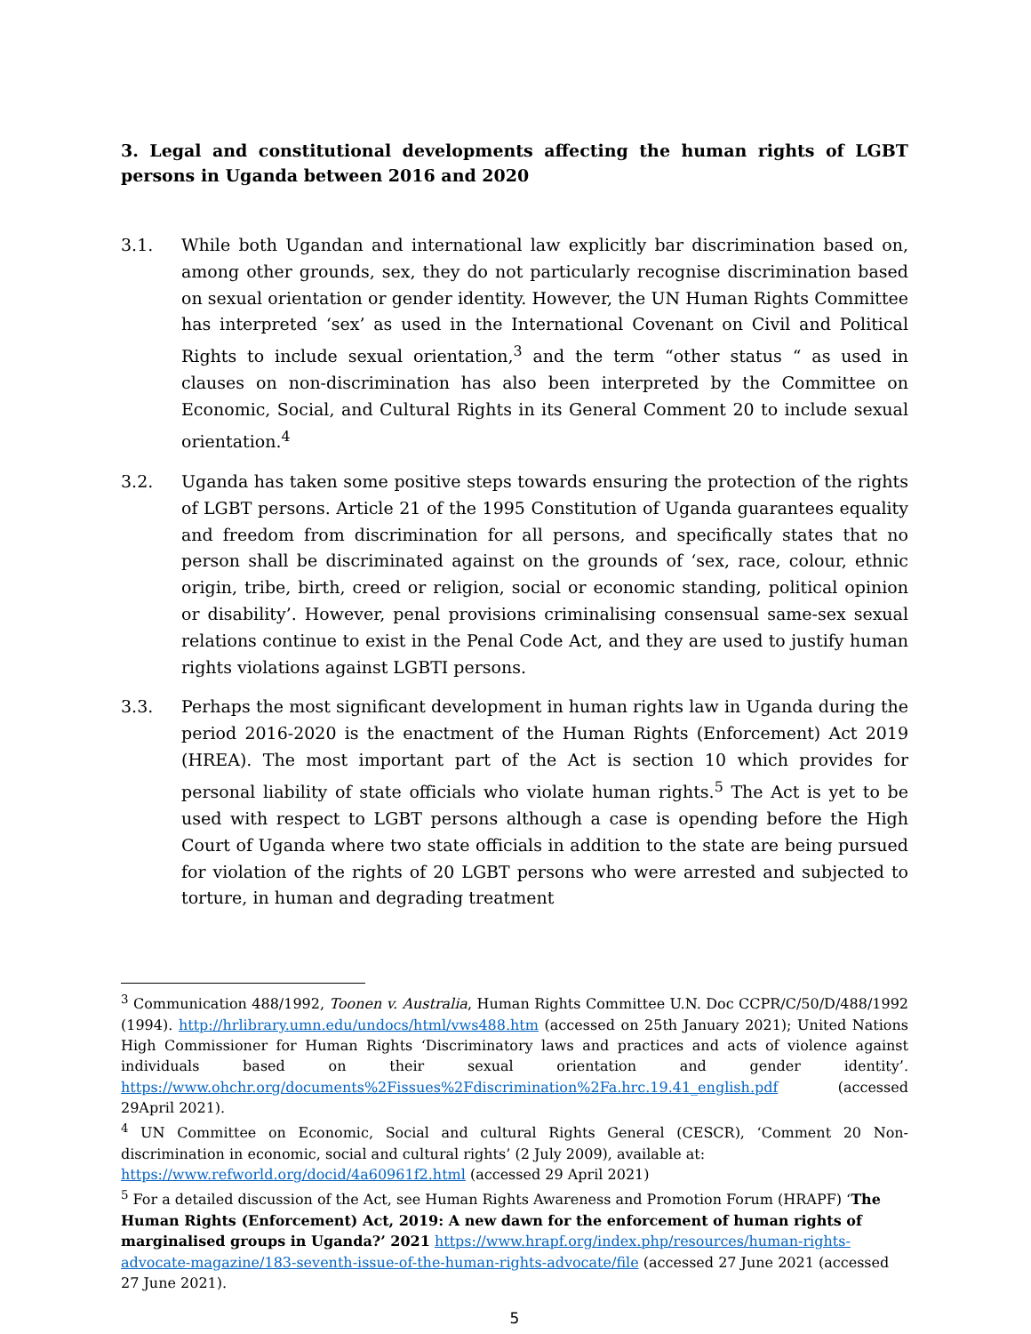3. Legal and constitutional developments affecting the human rights of LGBT persons in Uganda between 2016 and 2020
3.1. While both Ugandan and international law explicitly bar discrimination based on, among other grounds, sex, they do not particularly recognise discrimination based on sexual orientation or gender identity. However, the UN Human Rights Committee has interpreted ‘sex’ as used in the International Covenant on Civil and Political Rights to include sexual orientation,<sup>3</sup> and the term “other status “ as used in clauses on non-discrimination has also been interpreted by the Committee on Economic, Social, and Cultural Rights in its General Comment 20 to include sexual orientation.<sup>4</sup>
3.2. Uganda has taken some positive steps towards ensuring the protection of the rights of LGBT persons. Article 21 of the 1995 Constitution of Uganda guarantees equality and freedom from discrimination for all persons, and specifically states that no person shall be discriminated against on the grounds of ‘sex, race, colour, ethnic origin, tribe, birth, creed or religion, social or economic standing, political opinion or disability’. However, penal provisions criminalising consensual same-sex sexual relations continue to exist in the Penal Code Act, and they are used to justify human rights violations against LGBTI persons.
3.3. Perhaps the most significant development in human rights law in Uganda during the period 2016-2020 is the enactment of the Human Rights (Enforcement) Act 2019 (HREA). The most important part of the Act is section 10 which provides for personal liability of state officials who violate human rights.<sup>5</sup> The Act is yet to be used with respect to LGBT persons although a case is opending before the High Court of Uganda where two state officials in addition to the state are being pursued for violation of the rights of 20 LGBT persons who were arrested and subjected to torture, in human and degrading treatment
<sup>3</sup> Communication 488/1992, Toonen v. Australia, Human Rights Committee U.N. Doc CCPR/C/50/D/488/1992 (1994). http://hrlibrary.umn.edu/undocs/html/vws488.htm (accessed on 25th January 2021); United Nations High Commissioner for Human Rights ‘Discriminatory laws and practices and acts of violence against individuals based on their sexual orientation and gender identity’. https://www.ohchr.org/documents%2Fissues%2Fdiscrimination%2Fa.hrc.19.41_english.pdf (accessed 29April 2021).
<sup>4</sup> UN Committee on Economic, Social and cultural Rights General (CESCR), ‘Comment 20 Non-discrimination in economic, social and cultural rights’ (2 July 2009), available at:
https://www.refworld.org/docid/4a60961f2.html (accessed 29 April 2021)
<sup>5</sup> For a detailed discussion of the Act, see Human Rights Awareness and Promotion Forum (HRAPF) ‘The Human Rights (Enforcement) Act, 2019: A new dawn for the enforcement of human rights of marginalised groups in Uganda?’ 2021 https://www.hrapf.org/index.php/resources/human-rights-advocate-magazine/183-seventh-issue-of-the-human-rights-advocate/file (accessed 27 June 2021 (accessed 27 June 2021).
5